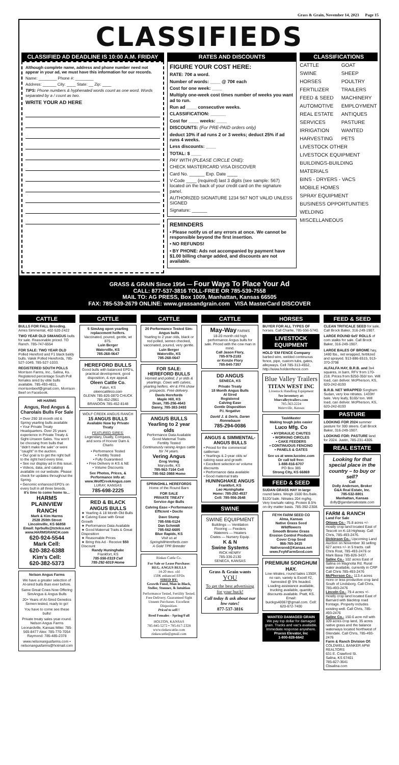Grass & Grain, November 14, 2023 Page 15
CLASSIFIEDS
CLASSIFIED AD DEADLINE IS 10:00 A.M. FRIDAY
Although complete name, address and phone number need not appear in your ad, we must have this information for our records.
Name: ________ Phone #: ________
Address: ______ City: ____ State: __ Zip: ____
TIPS: Phone numbers & hyphenated words count as one word. Words separated by a / count as two.
WRITE YOUR AD HERE
RATES AND DISCOUNTS
FIGURE YOUR COST HERE:
RATE: 70¢ a word.
Number of words: ____ @ 70¢ each
Cost for one week: ____
Multiply one-week cost times number of weeks you want ad to run.
Run ad ____ consecutive weeks.
CLASSIFICATION: ______
Cost for ____ weeks: ____
DISCOUNTS: (For PRE-PAID orders only)
deduct 10% if ad runs 2 or 3 weeks; deduct 25% if ad runs 4 weeks.
Less discounts: ____
TOTAL: $ ____
PAY WITH (PLEASE CIRCLE ONE):
CHECK MASTERCARD VISA DISCOVER
Card No. ______ Exp. Date ____
V-Code ____ (required) last 3 digits (see sample: 567) located on the back of your credit card on the signature panel.
AUTHORIZED SIGNATURE 1234 567 NOT VALID UNLESS SIGNED
Signature: ______
REMINDERS
• Please notify us of any errors at once. We cannot be responsible beyond the first insertion.
• NO REFUNDS!
• BY PHONE: Ads not accompanied by payment have $1.00 billing charge added, and discounts are not available.
CLASSIFICATIONS
CATTLE
SWINE
HORSES
FERTILIZER
FEED & SEED
AUTOMOTIVE
REAL ESTATE
SERVICES
IRRIGATION
HARVESTING
GOAT
SHEEP
POULTRY
TRAILERS
MACHINERY
EMPLOYMENT
ANTIQUES
PASTURE
WANTED
PETS
LIVESTOCK OTHER
LIVESTOCK EQUIPMENT
BUILDINGS-BUILDING MATERIALS
BINS - DRYERS - VACS
MOBILE HOMES
SPRAY EQUIPMENT
BUSINESS OPPORTUNITIES
WELDING
MISCELLANEOUS
GRASS & GRAIN Since 1954 — Four Ways To Place Your Ad
CALL: 877-537-3816 TOLL-FREE OR 785-539-7558
MAIL TO: AG PRESS, Box 1009, Manhattan, Kansas 66505
FAX: 785-539-2679 ONLINE: www.grassandgrain.com VISA MasterCard DISCOVER
CATTLE
BULLS FOR FALL Breeding. Ames Simmental, 402-520-2422
TWO YEAR OLD SIMANGUS bulls for sale. Reasonable priced. TO Ranch. 785-747-6554
FOR SALE: TWO YEAR OLD Polled Hereford and F1 black baldy bulls. Valek Polled Herefords, 785-527-1049, 785-527-1033.
REGISTERED SOUTH POLLS Morrison Farms, Inc., Salina, Ks. Registered percentage South Poll females sired by elite bulls available. 785-493-4811, morrisonbeef@gmail.com, Morrison Beef on Facebook.
HR HARMS
Angus, Red Angus & Charolais Bulls For Sale
• Over 250 18 month old & Spring yearling bulls available
• Your Private Treaty Headquarters. Over 25 years experience in Private Treaty & Sight-Unseen Sales. You won't be choosing from bulls that "didn't make the sale" or were "caught" in the auction.
• Our goal is to get the right bull to the right herd every time.
• See our display ad in this issue.
• Videos, data, and catalog available on our website. Please check for updates throughout the Spring.
• Genomic enhanced EPD's on every bull in all three breeds.
It's time to come home to...
HARMS PLAINVIEW RANCH
Mark & Kim Harms
2528 250th Street
Lincolnville, KS 66858
Email: hprbulls@tctelco.net
www.HARMSRANCH.com
620-924-5544
Mark Cell:
620-382-6388
Kim's Cell:
620-382-5373
Nelson Angus Farms
We have a greater selection of AI-sired bulls than ever before.
Same Great Cows Now Offering SimAngus & Angus Bulls
20+ Years of AI-Sired Genetics Semen tested, ready to go!
You have to come see these bulls!
Private treaty sales year-round. Nelson Angus Farms Leonardville, Kansas Mike: 785-565-8477 Alex: 785-770-7054 Raymond: 785-485-2378
www.nelsonangusfarms.com • nelsonangusfarms@hotmail.com
CATTLE
5 SimAng open yearling replacement heifers.
Vaccinated, poured, gentle, wt 875.
Luin Berger
Waterville, KS
785-268-0647
HEREFORD BULLS
Good bulls with balanced EPD's, practical development, good disposition, & eye appeal.
Oleen Cattle Co.
Falun, KS
oleencattleco.com
GLENN 785-826-0870 CHUCK 785-452-2961
BRANDON 785-452-8148
WOLF CREEK ANGUS RANCH
15 ANGUS BULLS
Available Now by Private Treaty
FEATURED SIRES:
Legendary, Dually, Compass, and sons of Hoover Dam & Charlo
• Performance Tested
• Fertility Tested
• Fully Guaranteed
• Free Delivery in KS & NE
• Volume Discounts
See Photos, Prices, & Performance Info at: www.WolfCreekAngus.com
LURAY, KANSAS
785-698-2225
RED & BLACK ANGUS BULLS
★ Yearling & 18 Month Old Bulls
★ Calving Ease with Great Growth
★ Performance Data Available
★ Good Maternal Traits & Great Disposition
★ Reasonable Prices
★ Bring this Ad - Receive $50 Discount
Randy Huninghake
Frankfort, KS
785-556-0319 Cell
785-292-6019 Home
CATTLE
20 Performance Tested Sim-Angus bulls
Yearling to 2 year olds, black or red polled, semen checked, vaccinated, poured, very gentle.
Luin Berger
Waterville, KS
785-268-0647
FOR SALE:
HEREFORD BULLS
Horned and polled, 2 yr olds & yearlings. Cows with calves, yearling heifers. 4H & FFA show prospects. Free delivery.
Davis Herefords
Maple Hill, KS
Dean, 785-256-4643
Danny, 785-383-2493
ANGUS BULLS
Yearling to 2 year olds
Performance Data Available
Good Maternal Traits
Fertility Tested
Continuously raising Angus cattle for 74 years.
Vering Angus
Greg Vering
Marysville, KS
785-562-7164 Cell
785-562-3988 Home
SPRINGHILL HEREFORDS
Home of the Round Barn
FOR SALE
PRIVATE TREATY
Service-Age Bulls
Calving Ease • Performance Efficient • Docile
Dave Stump
785-556-0124
Dan Schmidt
785-562-6685
Blue Rapids, KS
Visit us at SpringhillHerefords.com
A Gold TPR Breeder
Rinkes Cattle Co.
For Sale or Lease Purchase:
REG. ANGUS BULLS
14-20 mos. old
150K enhanced EPDs
SIRED BY:
Growth Fund, Man in Black, Steller, Stunner, & Intuition
Performance Tested, Fertility Tested, Free Delivery, Guaranteed Sight Unseen Purchases. Excellent Disposition.
Priced to sell!!
Bred Females - Spring/Fall
HOLTON, KANSAS
785-845-5272 • 785-817-2328
www.rinkescattle.com
rinkescattle@gmail.com
CATTLE
May-Way FARMS
18-20 month old high performance Angus bulls for sale. Priced with the cow man in mind.
Call Jason Flory,
785-979-2183
or Kenzie Flory
785-840-7357
DD ANGUS
SENECA, KS
Private Treaty
18 Month Angus Bulls
AI Sired
Registered
Calving Ease
Gentle Disposition
P.I. Negative
David J. & Doris, Daren Ronnebaum
785-294-0086
ANGUS & SIMMENTAL-ANGUS BULLS
• Priced for the commercial cattleman
• Yearlings & 2-year olds w/ calving ease and growth
• Excellent selection w/ volume discounts
• Performance data available
• Good maternal traits
HUNINGHAKE ANGUS
Frankfort, KS
Leo Huninghake
Home: 785-292-4537
Cell: 785-556-2648
SWINE
SWINE EQUIPMENT
Buildings — Ventilation
Flooring — Feeders
Waterers — Heaters
Crates — Nursery Equip.
K & N
Swine Systems
RICK HENRY
785-336-2130
SENECA, KANSAS
Grass & Grain wants
YOU
To get the best advertising for your buck!
Call today & ask about our low rates!
877-537-3816
HORSES
BUYER FOR ALL TYPES OF horses. Call Charlie, 785-556-5740.
LIVESTOCK EQUIPMENT
HOLD 'EM FENCE Company barbed wire, welded continuous fence, pipe, custom tubs, gates, alleyways. Cell 785-313-4552, http://www.holdemfence.com
Blue Valley Trailers
TITAN WEST INC
Livestock Handling Equipment
See inventory at: bluevalleytrailers.com
785-363-2224
Waterville, Kansas
TaskMaster
Making tough jobs easier
Luco Mfg. Co
• HYDRAULIC CHUTES
• WORKING CIRCLES
• CAKE FEEDERS
• CONTINUOUS FENCING
• PANELS & GATES
See us at www.lucoinc.com
Or call toll free:
1-888-816-6707
PO Box 385
Strong City, KS 66869
FEED & SEED
SUDAN GRASS HAY in large round bales. Weigh 1500 lbs./bale. $120/ bale. Nitrates 204 mg/kg. Very low/safe rating. Protein 8.5% on dry matter basis. 785-392-2308.
FEYH FARM SEED CO
Alma, Kansas
Native Grass Seed
Wildflowers
Smooth Brome Grass
Erosion Control Products
Cover Crop Seed
866-765-3415
Nativeseed@Kansas.net
www.FeyhFarmSeed.com
PREMIUM SORGHUM HAY.
Low nitrates, round bales 1350#, no rain, variety is Excell #2, harvested @ 5% headed. Loading assistance available, trucking available, quantity discounts available. Pratt, KS. Email: buickgs40067@gmail.com. Cell: 620-672-7400
WANTED DAMAGED GRAIN
We pay top dollar for damaged grain. Trucks and vac's available. Immediate response anywhere.
Pruess Elevator, Inc
1-800-828-6642
FEED & SEED
CLEAN TRITICALE SEED for sale. Call Brock Baker, 316-249-1907.
LARGE ROUND 6x5' ROLLS of corn stalks for sale. Call Brock Baker, 316-249-1907.
LARGE BALES OF BROME hay, 1480 lbs., net wrapped, fertilized and sprayed. 913-886-6515, 913-370-3798
ALFALFA HAY, B.R.B. and 3x4 squares, in barn, RFV from 170-218. Prices from $250-350/ ton. Will load, can deliver. McPherson, KS, 620-242-8193
B.R.B. NET WRAPPED Sorghum Sudan, very low nitrates. 1433#/ bale. Very leafy, $165/ ton. Will load, can deliver. McPherson, KS, 620-242-8193
PASTURE
LOOKING FOR 2024 summer pasture for 300 steers. Call Brock Baker, 316-249-1907.
LOOKING FOR: PASTURE land for 2024. Justin, 785-231-4305.
REAL ESTATE
Looking for that special place in the country – to buy or sell?
Call
Dolly Anderson, Broker
G&A Real Estate, Inc.
785-532-8801
Manhattan, Kansas
dolly@gandarealestate.com
FARM & RANCH
Land For Sale
Ottawa Co.- 75.8 acres +/- mostly crop land located East of Tescott on K-18 Highway. Call Chris, 785-493-2476.
Dickinson Co.- Upcoming Land Auction on November 30 selling 627 acres +/- in 5 tracts. call Chris Rost, 785-493-2476 or Mark Baxa 785-826-3437.
Saline Co.- 102 acres East of Salina on Magnolia Rd. Rural water available, currently in CRP Call Chris 785-493-2476
McPherson Co.- 113.4 acres more or less productive crop land South of Lindsborg. Call Chris, 785-493-2476
Lincoln Co.- 79.4 acres +/- mostly crop land located East of Barnard with blacktop road frontage. Property includes existing well. Call Chris, 785-493-2476
Saline Co.- 150.6 acre m/l with 109 acres crop land, 35 acres native grass and the balance waterways located Northwest of Glendale. Call Chris, 785-493-2476
Farm & Ranch Division Of:
COLDWELL BANKER APW REALTORS
631 E. Crawford St.
Salina, KS 67401
785-827-3641
Cbsalina.com